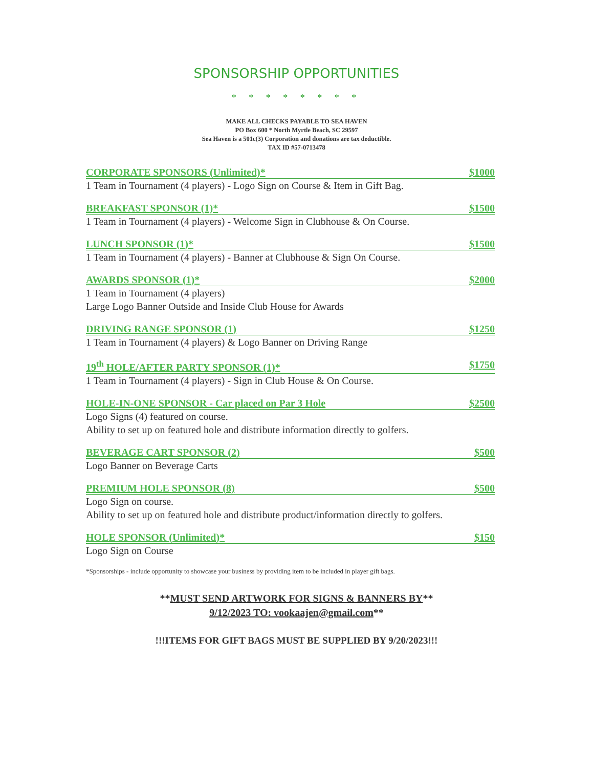SPONSORSHIP OPPORTUNITIES
* * * * * * * *
MAKE ALL CHECKS PAYABLE TO SEA HAVEN
PO Box 600 * North Myrtle Beach, SC 29597
Sea Haven is a 501c(3) Corporation and donations are tax deductible.
TAX ID #57-0713478
CORPORATE SPONSORS (Unlimited)* $1000
1 Team in Tournament (4 players) - Logo Sign on Course & Item in Gift Bag.
BREAKFAST SPONSOR (1)* $1500
1 Team in Tournament (4 players) - Welcome Sign in Clubhouse & On Course.
LUNCH SPONSOR (1)* $1500
1 Team in Tournament (4 players) - Banner at Clubhouse & Sign On Course.
AWARDS SPONSOR (1)* $2000
1 Team in Tournament (4 players)
Large Logo Banner Outside and Inside Club House for Awards
DRIVING RANGE SPONSOR (1) $1250
1 Team in Tournament (4 players) & Logo Banner on Driving Range
19<sup>th</sup> HOLE/AFTER PARTY SPONSOR (1)* $1750
1 Team in Tournament (4 players) - Sign in Club House & On Course.
HOLE-IN-ONE SPONSOR - Car placed on Par 3 Hole $2500
Logo Signs (4) featured on course.
Ability to set up on featured hole and distribute information directly to golfers.
BEVERAGE CART SPONSOR (2) $500
Logo Banner on Beverage Carts
PREMIUM HOLE SPONSOR (8) $500
Logo Sign on course.
Ability to set up on featured hole and distribute product/information directly to golfers.
HOLE SPONSOR (Unlimited)* $150
Logo Sign on Course
*Sponsorships - include opportunity to showcase your business by providing item to be included in player gift bags.
**MUST SEND ARTWORK FOR SIGNS & BANNERS BY**
9/12/2023 TO: vookaajen@gmail.com**
!!!ITEMS FOR GIFT BAGS MUST BE SUPPLIED BY 9/20/2023!!!